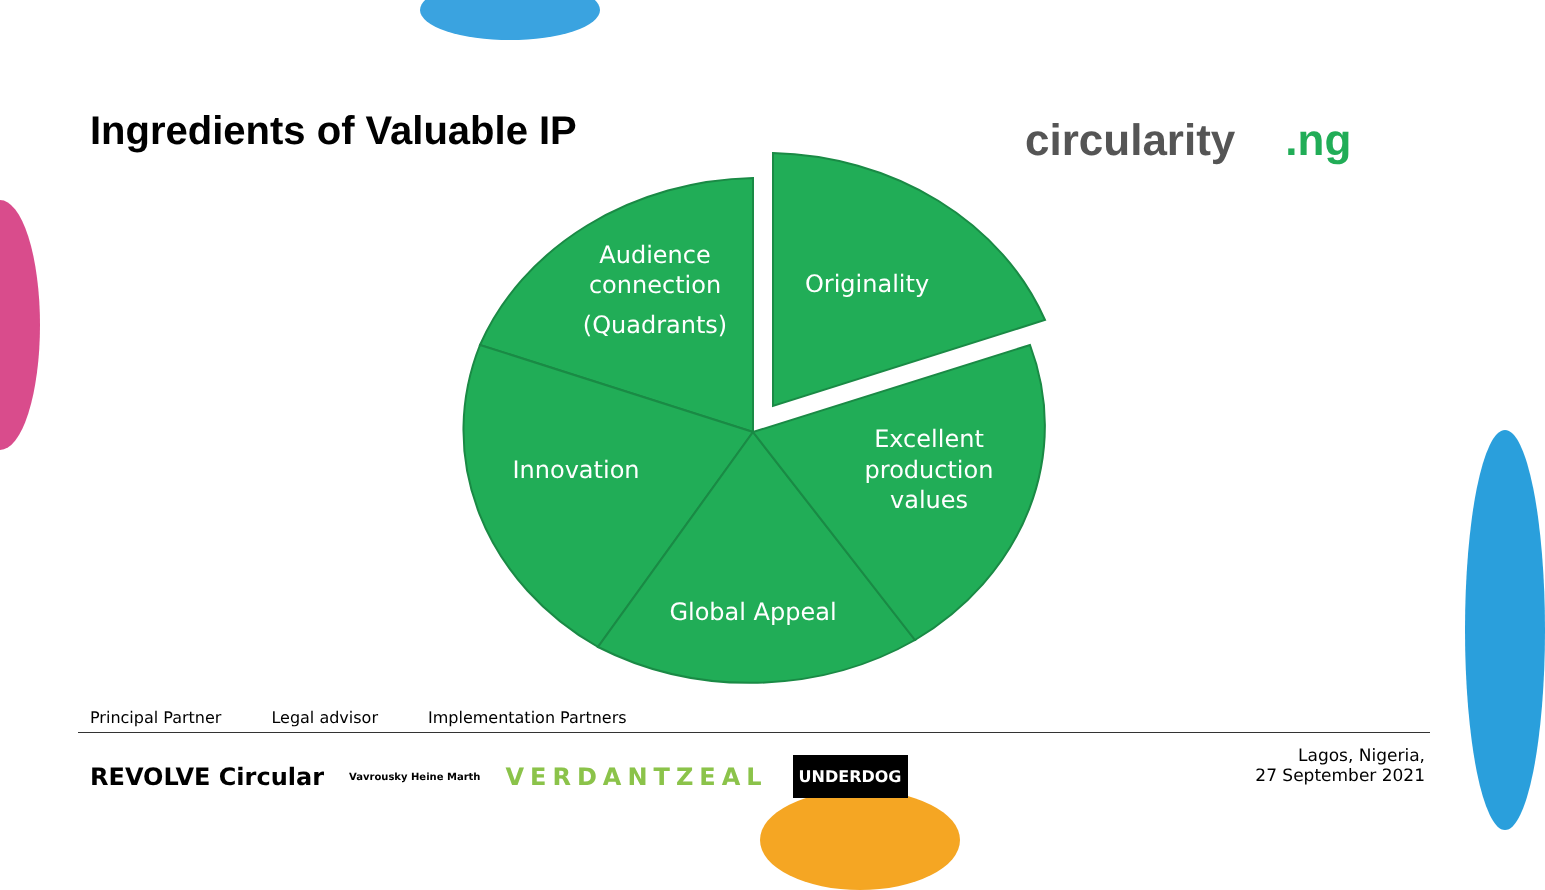Ingredients of Valuable IP
circularity.ng
Audience
connection
(Quadrants)
Originality
Innovation
Excellent
production
values
Global Appeal
Principal Partner Legal advisor Implementation Partners
REVOLVE Circular Vavrousky Heine Marth VERDANTZEAL UNDERDOG
Lagos, Nigeria,
27 September 2021